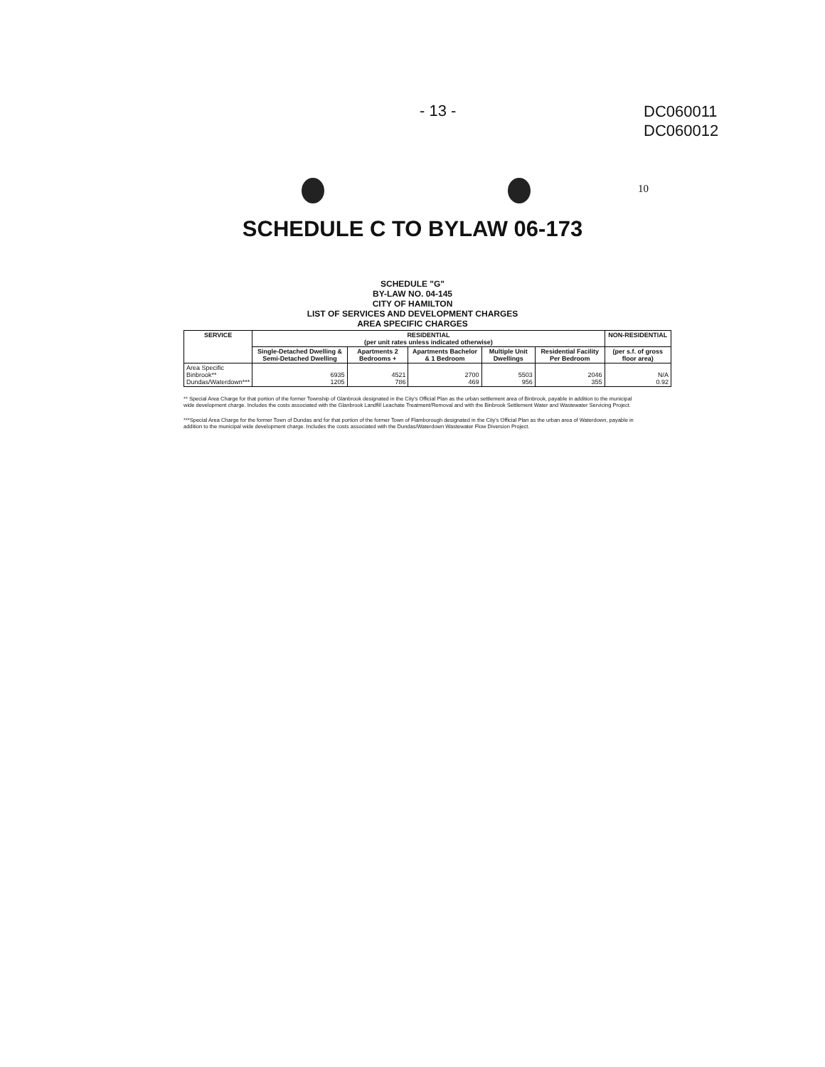- 13 -
DC060011
DC060012
10
SCHEDULE C TO BYLAW 06-173
SCHEDULE "G"
BY-LAW NO. 04-145
CITY OF HAMILTON
LIST OF SERVICES AND DEVELOPMENT CHARGES
AREA SPECIFIC CHARGES
| SERVICE | RESIDENTIAL (per unit rates unless indicated otherwise) | | | | | NON-RESIDENTIAL |
| --- | --- | --- | --- | --- | --- | --- |
| | Single-Detached Dwelling & Semi-Detached Dwelling | Apartments 2 Bedrooms + | Apartments Bachelor & 1 Bedroom | Multiple Unit Dwellings | Residential Facility Per Bedroom | (per s.f. of gross floor area) |
| Area Specific Binbrook** Dundas/Waterdown*** | 6935 1205 | 4521 786 | 2700 469 | 5503 956 | 2046 355 | N/A 0.92 |
** Special Area Charge for that portion of the former Township of Glanbrook designated in the City's Official Plan as the urban settlement area of Binbrook, payable in addition to the municipal wide development charge. Includes the costs associated with the Glanbrook Landfill Leachate Treatment/Removal and with the Binbrook Settlement Water and Wastewater Servicing Project.
***Special Area Charge for the former Town of Dundas and for that portion of the former Town of Flamborough designated in the City's Official Plan as the urban area of Waterdown, payable in addition to the municipal wide development charge. Includes the costs associated with the Dundas/Waterdown Wastewater Flow Diversion Project.